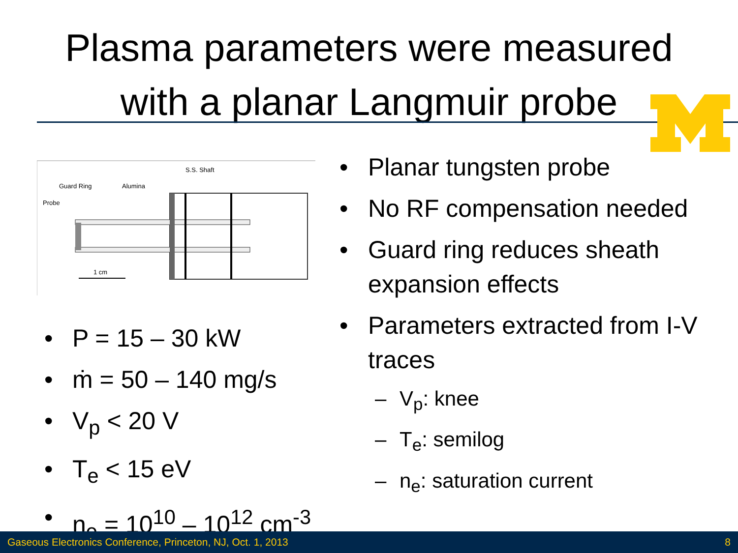Plasma parameters were measured
with a planar Langmuir probe
1 cm
Probe
Guard Ring
Alumina
S.S. Shaft
• P = 15 – 30 kW
• ṁ = 50 – 140 mg/s
• V<sub>p</sub> < 20 V
• T<sub>e</sub> < 15 eV
• n<sub>e</sub> = 10<sup>10</sup> – 10<sup>12</sup> cm<sup>-3</sup>
• Planar tungsten probe
• No RF compensation needed
• Guard ring reduces sheath expansion effects
• Parameters extracted from I-V traces
– V<sub>p</sub>: knee
– T<sub>e</sub>: semilog
– n<sub>e</sub>: saturation current
Gaseous Electronics Conference, Princeton, NJ, Oct. 1, 2013 8